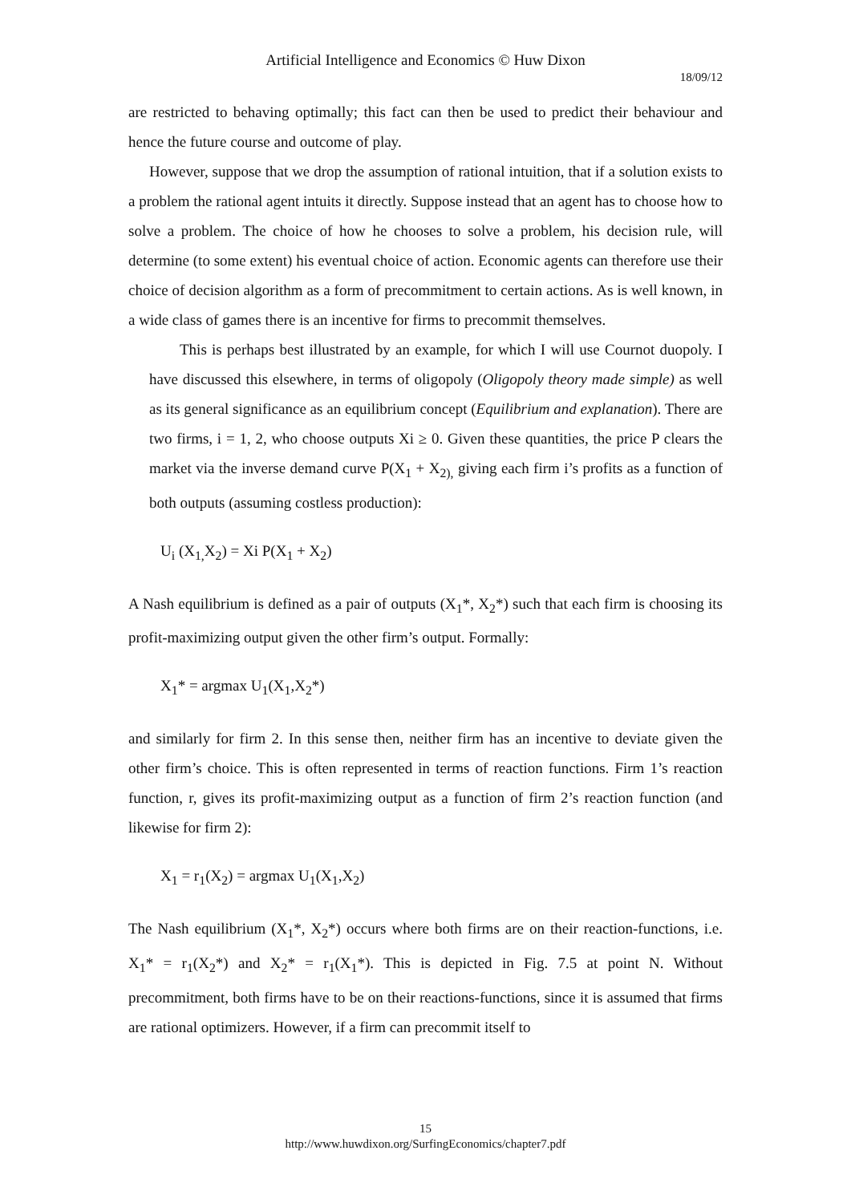Artificial Intelligence and Economics © Huw Dixon
18/09/12
are restricted to behaving optimally; this fact can then be used to predict their behaviour and hence the future course and outcome of play.
However, suppose that we drop the assumption of rational intuition, that if a solution exists to a problem the rational agent intuits it directly. Suppose instead that an agent has to choose how to solve a problem. The choice of how he chooses to solve a problem, his decision rule, will determine (to some extent) his eventual choice of action. Economic agents can therefore use their choice of decision algorithm as a form of precommitment to certain actions. As is well known, in a wide class of games there is an incentive for firms to precommit themselves.
This is perhaps best illustrated by an example, for which I will use Cournot duopoly. I have discussed this elsewhere, in terms of oligopoly (Oligopoly theory made simple) as well as its general significance as an equilibrium concept (Equilibrium and explanation). There are two firms, i = 1, 2, who choose outputs Xi ≥ 0. Given these quantities, the price P clears the market via the inverse demand curve P(X<sub>1</sub> + X<sub>2),</sub> giving each firm i’s profits as a function of both outputs (assuming costless production):
U<sub>i</sub> (X<sub>1,</sub>X<sub>2</sub>) = Xi P(X<sub>1</sub> + X<sub>2</sub>)
A Nash equilibrium is defined as a pair of outputs (X<sub>1</sub>*, X<sub>2</sub>*) such that each firm is choosing its profit-maximizing output given the other firm’s output. Formally:
X<sub>1</sub>* = argmax U<sub>1</sub>(X<sub>1</sub>,X<sub>2</sub>*)
and similarly for firm 2. In this sense then, neither firm has an incentive to deviate given the other firm’s choice. This is often represented in terms of reaction functions. Firm 1’s reaction function, r, gives its profit-maximizing output as a function of firm 2’s reaction function (and likewise for firm 2):
X<sub>1</sub> = r<sub>1</sub>(X<sub>2</sub>) = argmax U<sub>1</sub>(X<sub>1</sub>,X<sub>2</sub>)
The Nash equilibrium (X<sub>1</sub>*, X<sub>2</sub>*) occurs where both firms are on their reaction-functions, i.e. X<sub>1</sub>* = r<sub>1</sub>(X<sub>2</sub>*) and X<sub>2</sub>* = r<sub>1</sub>(X<sub>1</sub>*). This is depicted in Fig. 7.5 at point N. Without precommitment, both firms have to be on their reactions-functions, since it is assumed that firms are rational optimizers. However, if a firm can precommit itself to
15
http://www.huwdixon.org/SurfingEconomics/chapter7.pdf